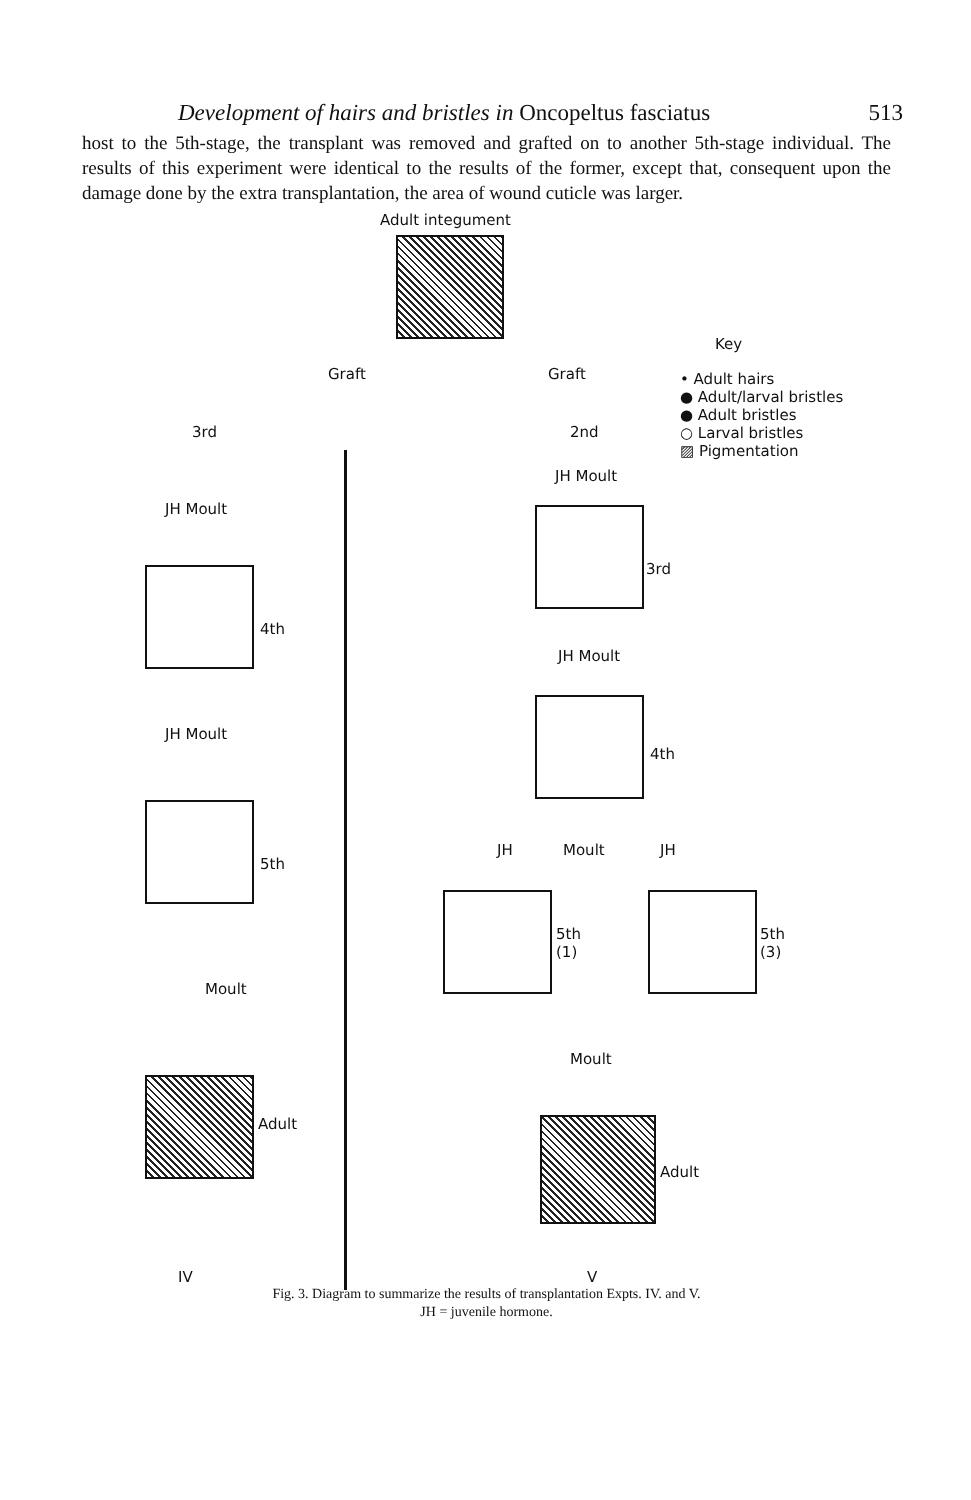Development of hairs and bristles in Oncopeltus fasciatus 513
host to the 5th-stage, the transplant was removed and grafted on to another 5th-stage individual. The results of this experiment were identical to the results of the former, except that, consequent upon the damage done by the extra transplantation, the area of wound cuticle was larger.
Adult integument
Graft Graft
Key
• Adult hairs
● Adult/larval bristles
● Adult bristles
○ Larval bristles
▨ Pigmentation
3rd 2nd
JH Moult
JH Moult
3rd
4th
JH Moult
4th
JH Moult
5th
JH Moult JH
5th
(1)
5th
(3)
Moult
Moult
Adult
Adult
IV V
Fig. 3. Diagram to summarize the results of transplantation Expts. IV. and V.
JH = juvenile hormone.